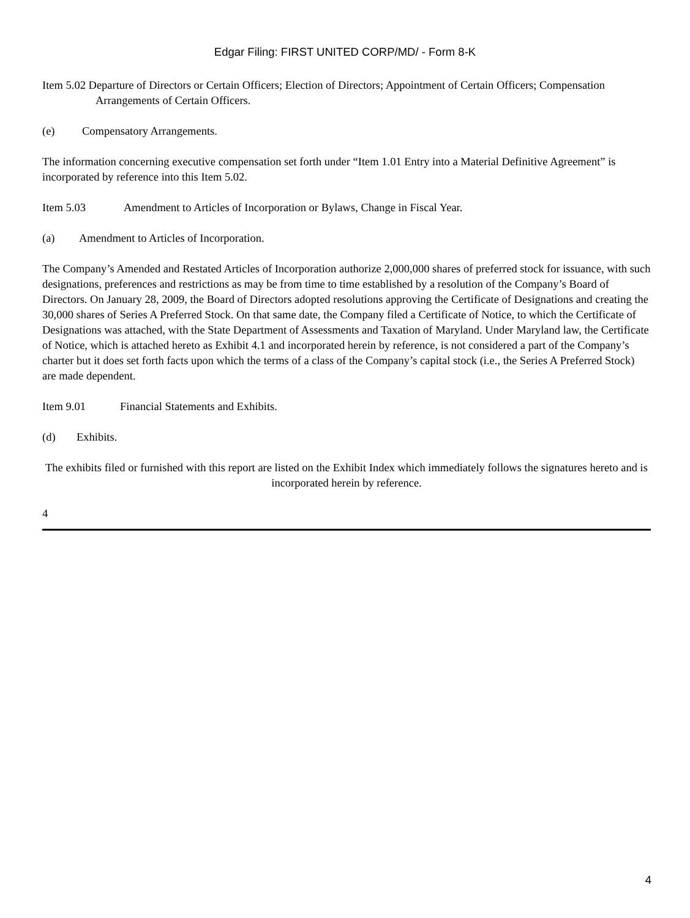Edgar Filing: FIRST UNITED CORP/MD/ - Form 8-K
Item 5.02 Departure of Directors or Certain Officers; Election of Directors; Appointment of Certain Officers; Compensation Arrangements of Certain Officers.
(e) Compensatory Arrangements.
The information concerning executive compensation set forth under “Item 1.01 Entry into a Material Definitive Agreement” is incorporated by reference into this Item 5.02.
Item 5.03 Amendment to Articles of Incorporation or Bylaws, Change in Fiscal Year.
(a) Amendment to Articles of Incorporation.
The Company’s Amended and Restated Articles of Incorporation authorize 2,000,000 shares of preferred stock for issuance, with such designations, preferences and restrictions as may be from time to time established by a resolution of the Company’s Board of Directors. On January 28, 2009, the Board of Directors adopted resolutions approving the Certificate of Designations and creating the 30,000 shares of Series A Preferred Stock. On that same date, the Company filed a Certificate of Notice, to which the Certificate of Designations was attached, with the State Department of Assessments and Taxation of Maryland. Under Maryland law, the Certificate of Notice, which is attached hereto as Exhibit 4.1 and incorporated herein by reference, is not considered a part of the Company’s charter but it does set forth facts upon which the terms of a class of the Company’s capital stock (i.e., the Series A Preferred Stock) are made dependent.
Item 9.01 Financial Statements and Exhibits.
(d) Exhibits.
The exhibits filed or furnished with this report are listed on the Exhibit Index which immediately follows the signatures hereto and is incorporated herein by reference.
4
4